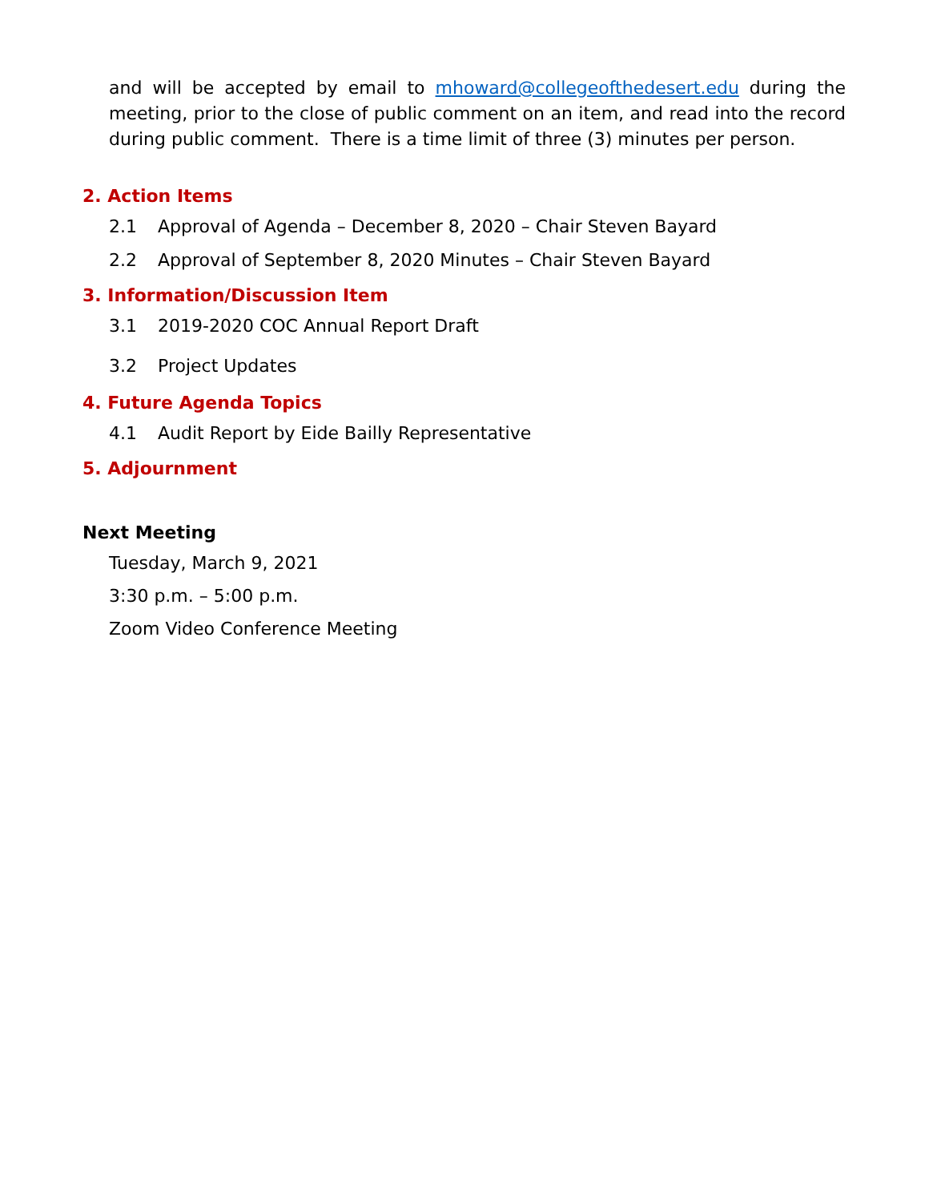and will be accepted by email to mhoward@collegeofthedesert.edu during the meeting, prior to the close of public comment on an item, and read into the record during public comment. There is a time limit of three (3) minutes per person.
2. Action Items
2.1 Approval of Agenda – December 8, 2020 – Chair Steven Bayard
2.2 Approval of September 8, 2020 Minutes – Chair Steven Bayard
3. Information/Discussion Item
3.1 2019-2020 COC Annual Report Draft
3.2 Project Updates
4. Future Agenda Topics
4.1 Audit Report by Eide Bailly Representative
5. Adjournment
Next Meeting
Tuesday, March 9, 2021
3:30 p.m. – 5:00 p.m.
Zoom Video Conference Meeting